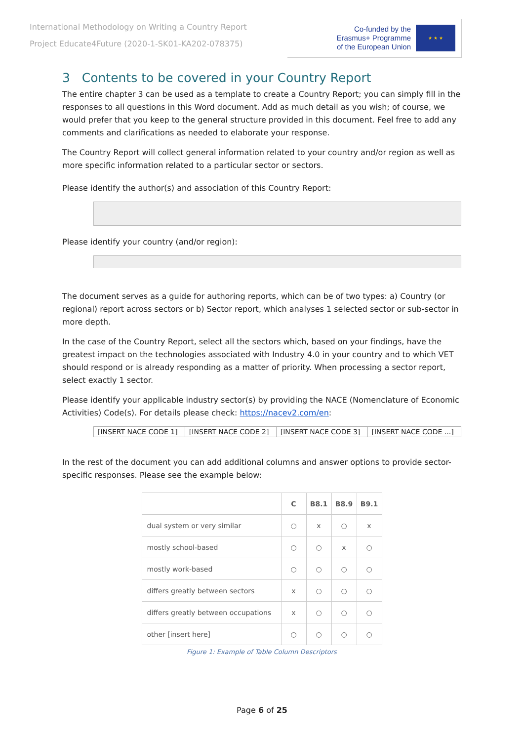International Methodology on Writing a Country Report
Project Educate4Future (2020-1-SK01-KA202-078375)
Co-funded by the
Erasmus+ Programme
of the European Union
★ ★ ★
3 Contents to be covered in your Country Report
The entire chapter 3 can be used as a template to create a Country Report; you can simply fill in the responses to all questions in this Word document. Add as much detail as you wish; of course, we would prefer that you keep to the general structure provided in this document. Feel free to add any comments and clarifications as needed to elaborate your response.
The Country Report will collect general information related to your country and/or region as well as more specific information related to a particular sector or sectors.
Please identify the author(s) and association of this Country Report:
Please identify your country (and/or region):
The document serves as a guide for authoring reports, which can be of two types: a) Country (or regional) report across sectors or b) Sector report, which analyses 1 selected sector or sub-sector in more depth.
In the case of the Country Report, select all the sectors which, based on your findings, have the greatest impact on the technologies associated with Industry 4.0 in your country and to which VET should respond or is already responding as a matter of priority. When processing a sector report, select exactly 1 sector.
Please identify your applicable industry sector(s) by providing the NACE (Nomenclature of Economic Activities) Code(s). For details please check: https://nacev2.com/en:
| [INSERT NACE CODE 1] | [INSERT NACE CODE 2] | [INSERT NACE CODE 3] | [INSERT NACE CODE ...] |
In the rest of the document you can add additional columns and answer options to provide sector-specific responses. Please see the example below:
| | C | B8.1 | B8.9 | B9.1 |
| --- | --- | --- | --- | --- |
| dual system or very similar | ○ | x | ○ | x |
| mostly school-based | ○ | ○ | x | ○ |
| mostly work-based | ○ | ○ | ○ | ○ |
| differs greatly between sectors | x | ○ | ○ | ○ |
| differs greatly between occupations | x | ○ | ○ | ○ |
| other [insert here] | ○ | ○ | ○ | ○ |
Figure 1: Example of Table Column Descriptors
Page 6 of 25